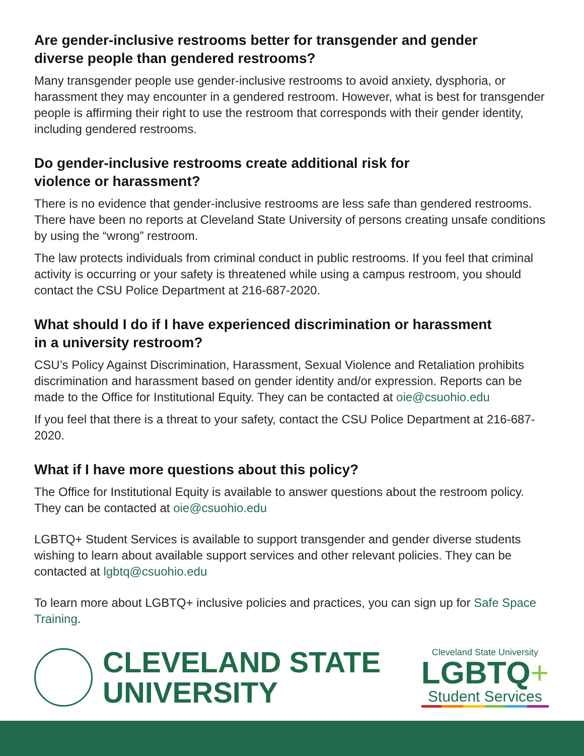Are gender-inclusive restrooms better for transgender and gender
diverse people than gendered restrooms?
Many transgender people use gender-inclusive restrooms to avoid anxiety, dysphoria, or harassment they may encounter in a gendered restroom. However, what is best for transgender people is affirming their right to use the restroom that corresponds with their gender identity, including gendered restrooms.
Do gender-inclusive restrooms create additional risk for
violence or harassment?
There is no evidence that gender-inclusive restrooms are less safe than gendered restrooms. There have been no reports at Cleveland State University of persons creating unsafe conditions by using the “wrong” restroom.
The law protects individuals from criminal conduct in public restrooms. If you feel that criminal activity is occurring or your safety is threatened while using a campus restroom, you should contact the CSU Police Department at 216-687-2020.
What should I do if I have experienced discrimination or harassment
in a university restroom?
CSU’s Policy Against Discrimination, Harassment, Sexual Violence and Retaliation prohibits discrimination and harassment based on gender identity and/or expression. Reports can be made to the Office for Institutional Equity. They can be contacted at oie@csuohio.edu
If you feel that there is a threat to your safety, contact the CSU Police Department at 216-687-2020.
What if I have more questions about this policy?
The Office for Institutional Equity is available to answer questions about the restroom policy. They can be contacted at oie@csuohio.edu
LGBTQ+ Student Services is available to support transgender and gender diverse students wishing to learn about available support services and other relevant policies. They can be contacted at lgbtq@csuohio.edu
To learn more about LGBTQ+ inclusive policies and practices, you can sign up for Safe Space Training.
CLEVELAND STATE
UNIVERSITY
Cleveland State University
LGBTQ+
Student Services